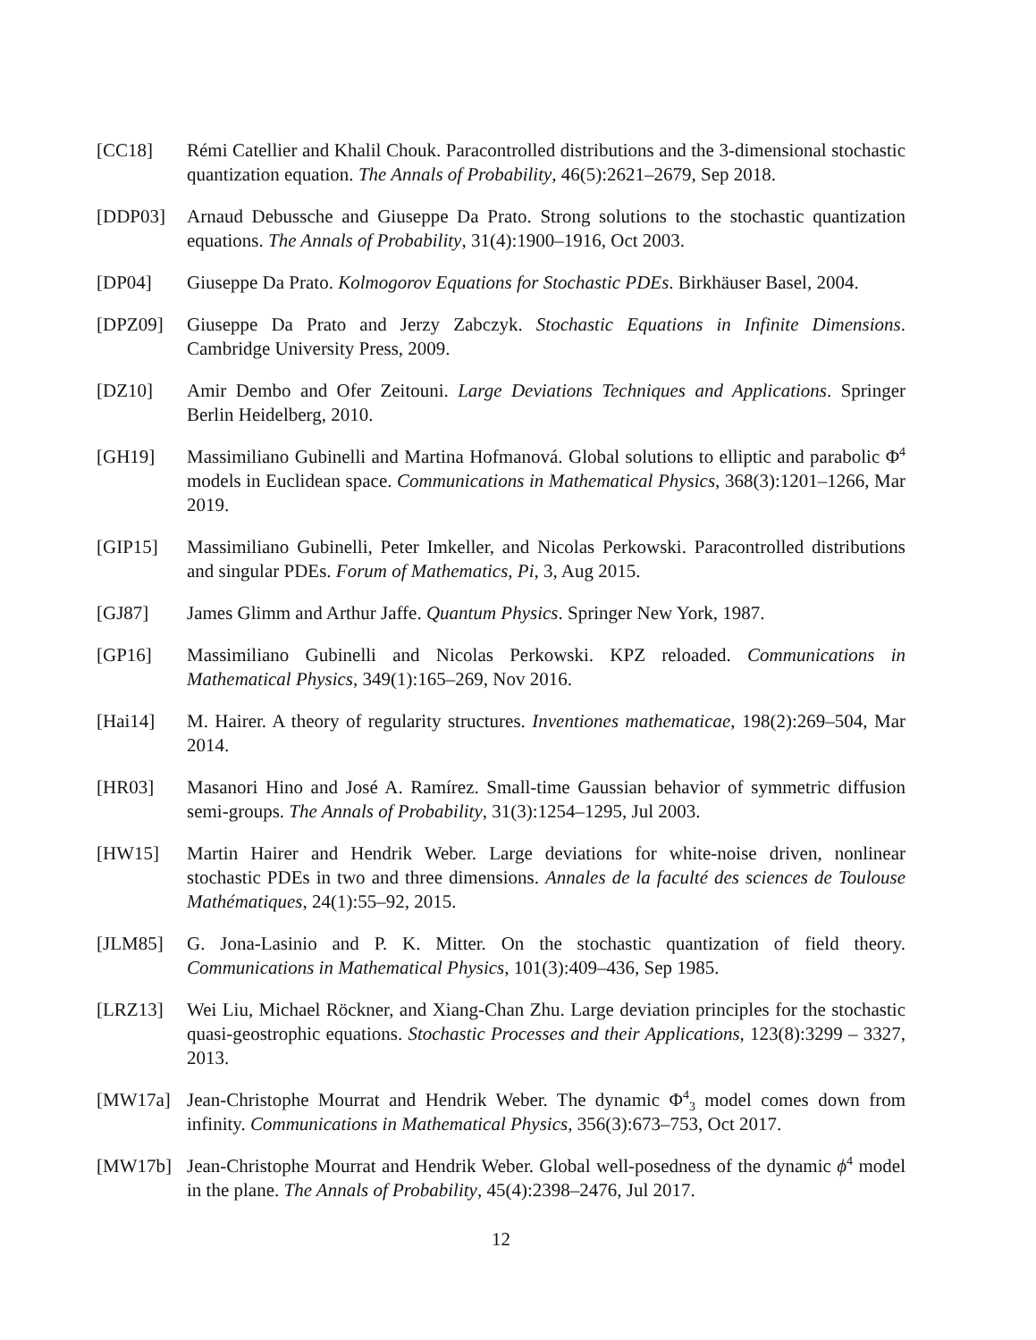[CC18] Rémi Catellier and Khalil Chouk. Paracontrolled distributions and the 3-dimensional stochastic quantization equation. The Annals of Probability, 46(5):2621–2679, Sep 2018.
[DDP03] Arnaud Debussche and Giuseppe Da Prato. Strong solutions to the stochastic quantization equations. The Annals of Probability, 31(4):1900–1916, Oct 2003.
[DP04] Giuseppe Da Prato. Kolmogorov Equations for Stochastic PDEs. Birkhäuser Basel, 2004.
[DPZ09] Giuseppe Da Prato and Jerzy Zabczyk. Stochastic Equations in Infinite Dimensions. Cambridge University Press, 2009.
[DZ10] Amir Dembo and Ofer Zeitouni. Large Deviations Techniques and Applications. Springer Berlin Heidelberg, 2010.
[GH19] Massimiliano Gubinelli and Martina Hofmanová. Global solutions to elliptic and parabolic Φ<sup>4</sup> models in Euclidean space. Communications in Mathematical Physics, 368(3):1201–1266, Mar 2019.
[GIP15] Massimiliano Gubinelli, Peter Imkeller, and Nicolas Perkowski. Paracontrolled distributions and singular PDEs. Forum of Mathematics, Pi, 3, Aug 2015.
[GJ87] James Glimm and Arthur Jaffe. Quantum Physics. Springer New York, 1987.
[GP16] Massimiliano Gubinelli and Nicolas Perkowski. KPZ reloaded. Communications in Mathematical Physics, 349(1):165–269, Nov 2016.
[Hai14] M. Hairer. A theory of regularity structures. Inventiones mathematicae, 198(2):269–504, Mar 2014.
[HR03] Masanori Hino and José A. Ramírez. Small-time Gaussian behavior of symmetric diffusion semi-groups. The Annals of Probability, 31(3):1254–1295, Jul 2003.
[HW15] Martin Hairer and Hendrik Weber. Large deviations for white-noise driven, nonlinear stochastic PDEs in two and three dimensions. Annales de la faculté des sciences de Toulouse Mathématiques, 24(1):55–92, 2015.
[JLM85] G. Jona-Lasinio and P. K. Mitter. On the stochastic quantization of field theory. Communications in Mathematical Physics, 101(3):409–436, Sep 1985.
[LRZ13] Wei Liu, Michael Röckner, and Xiang-Chan Zhu. Large deviation principles for the stochastic quasi-geostrophic equations. Stochastic Processes and their Applications, 123(8):3299 – 3327, 2013.
[MW17a] Jean-Christophe Mourrat and Hendrik Weber. The dynamic Φ<sup>4</sup><sub>3</sub> model comes down from infinity. Communications in Mathematical Physics, 356(3):673–753, Oct 2017.
[MW17b] Jean-Christophe Mourrat and Hendrik Weber. Global well-posedness of the dynamic ϕ<sup>4</sup> model in the plane. The Annals of Probability, 45(4):2398–2476, Jul 2017.
12